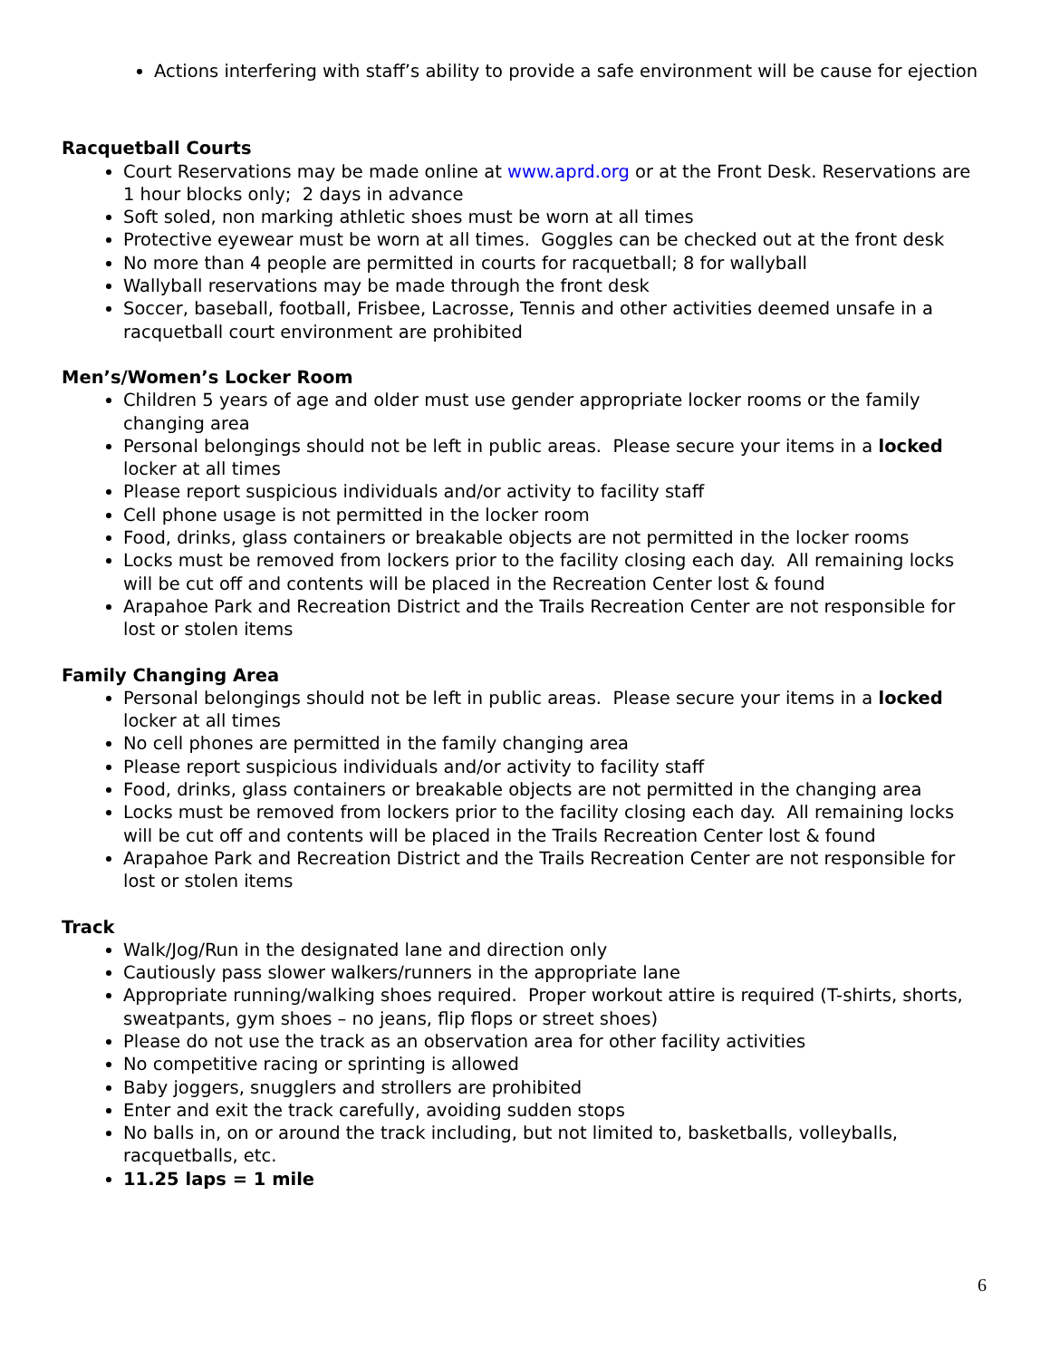Actions interfering with staff’s ability to provide a safe environment will be cause for ejection
Racquetball Courts
Court Reservations may be made online at www.aprd.org or at the Front Desk. Reservations are 1 hour blocks only; 2 days in advance
Soft soled, non marking athletic shoes must be worn at all times
Protective eyewear must be worn at all times. Goggles can be checked out at the front desk
No more than 4 people are permitted in courts for racquetball; 8 for wallyball
Wallyball reservations may be made through the front desk
Soccer, baseball, football, Frisbee, Lacrosse, Tennis and other activities deemed unsafe in a racquetball court environment are prohibited
Men’s/Women’s Locker Room
Children 5 years of age and older must use gender appropriate locker rooms or the family changing area
Personal belongings should not be left in public areas. Please secure your items in a locked locker at all times
Please report suspicious individuals and/or activity to facility staff
Cell phone usage is not permitted in the locker room
Food, drinks, glass containers or breakable objects are not permitted in the locker rooms
Locks must be removed from lockers prior to the facility closing each day. All remaining locks will be cut off and contents will be placed in the Recreation Center lost & found
Arapahoe Park and Recreation District and the Trails Recreation Center are not responsible for lost or stolen items
Family Changing Area
Personal belongings should not be left in public areas. Please secure your items in a locked locker at all times
No cell phones are permitted in the family changing area
Please report suspicious individuals and/or activity to facility staff
Food, drinks, glass containers or breakable objects are not permitted in the changing area
Locks must be removed from lockers prior to the facility closing each day. All remaining locks will be cut off and contents will be placed in the Trails Recreation Center lost & found
Arapahoe Park and Recreation District and the Trails Recreation Center are not responsible for lost or stolen items
Track
Walk/Jog/Run in the designated lane and direction only
Cautiously pass slower walkers/runners in the appropriate lane
Appropriate running/walking shoes required. Proper workout attire is required (T-shirts, shorts, sweatpants, gym shoes – no jeans, flip flops or street shoes)
Please do not use the track as an observation area for other facility activities
No competitive racing or sprinting is allowed
Baby joggers, snugglers and strollers are prohibited
Enter and exit the track carefully, avoiding sudden stops
No balls in, on or around the track including, but not limited to, basketballs, volleyballs, racquetballs, etc.
11.25 laps = 1 mile
6